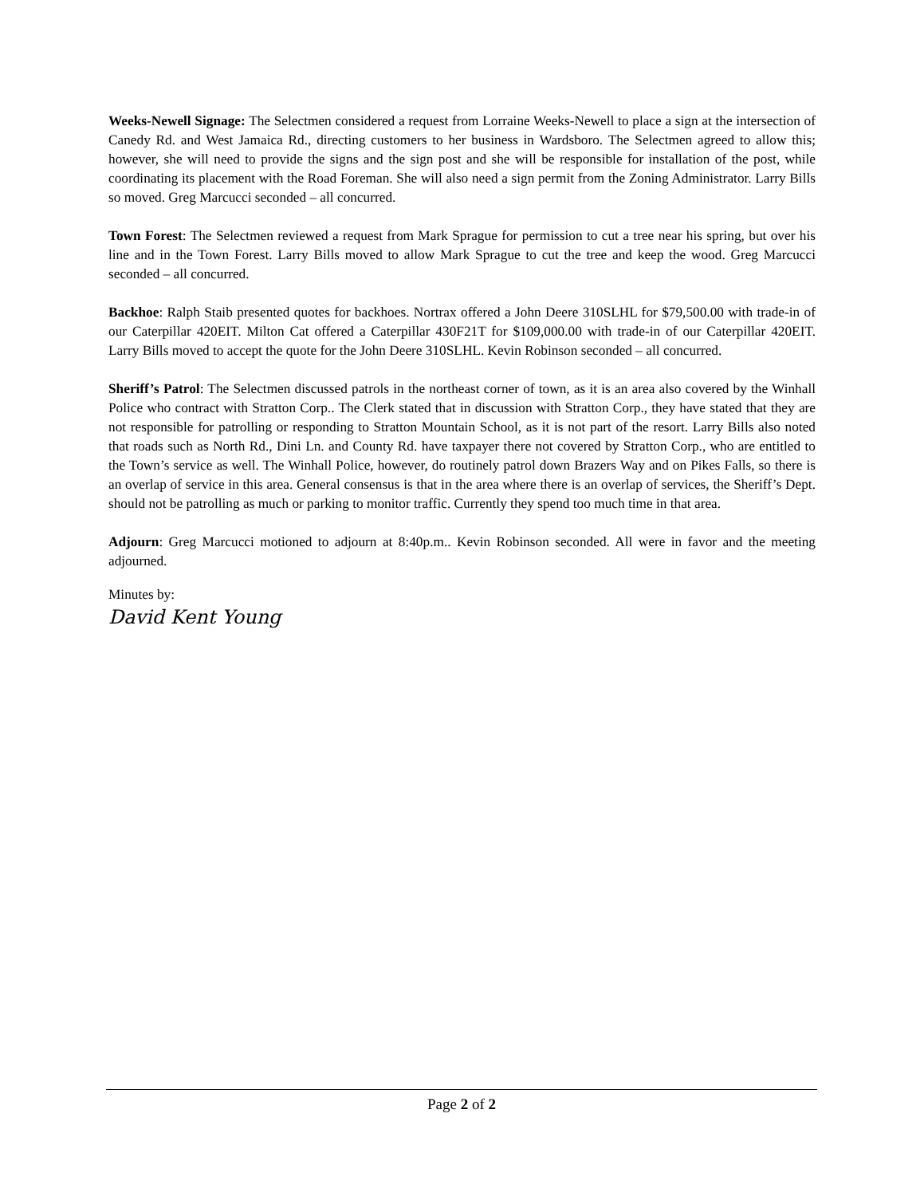Weeks-Newell Signage: The Selectmen considered a request from Lorraine Weeks-Newell to place a sign at the intersection of Canedy Rd. and West Jamaica Rd., directing customers to her business in Wardsboro. The Selectmen agreed to allow this; however, she will need to provide the signs and the sign post and she will be responsible for installation of the post, while coordinating its placement with the Road Foreman. She will also need a sign permit from the Zoning Administrator. Larry Bills so moved. Greg Marcucci seconded – all concurred.
Town Forest: The Selectmen reviewed a request from Mark Sprague for permission to cut a tree near his spring, but over his line and in the Town Forest. Larry Bills moved to allow Mark Sprague to cut the tree and keep the wood. Greg Marcucci seconded – all concurred.
Backhoe: Ralph Staib presented quotes for backhoes. Nortrax offered a John Deere 310SLHL for $79,500.00 with trade-in of our Caterpillar 420EIT. Milton Cat offered a Caterpillar 430F21T for $109,000.00 with trade-in of our Caterpillar 420EIT. Larry Bills moved to accept the quote for the John Deere 310SLHL. Kevin Robinson seconded – all concurred.
Sheriff’s Patrol: The Selectmen discussed patrols in the northeast corner of town, as it is an area also covered by the Winhall Police who contract with Stratton Corp.. The Clerk stated that in discussion with Stratton Corp., they have stated that they are not responsible for patrolling or responding to Stratton Mountain School, as it is not part of the resort. Larry Bills also noted that roads such as North Rd., Dini Ln. and County Rd. have taxpayer there not covered by Stratton Corp., who are entitled to the Town’s service as well. The Winhall Police, however, do routinely patrol down Brazers Way and on Pikes Falls, so there is an overlap of service in this area. General consensus is that in the area where there is an overlap of services, the Sheriff’s Dept. should not be patrolling as much or parking to monitor traffic. Currently they spend too much time in that area.
Adjourn: Greg Marcucci motioned to adjourn at 8:40p.m.. Kevin Robinson seconded. All were in favor and the meeting adjourned.
Minutes by:
David Kent Young
Page 2 of 2